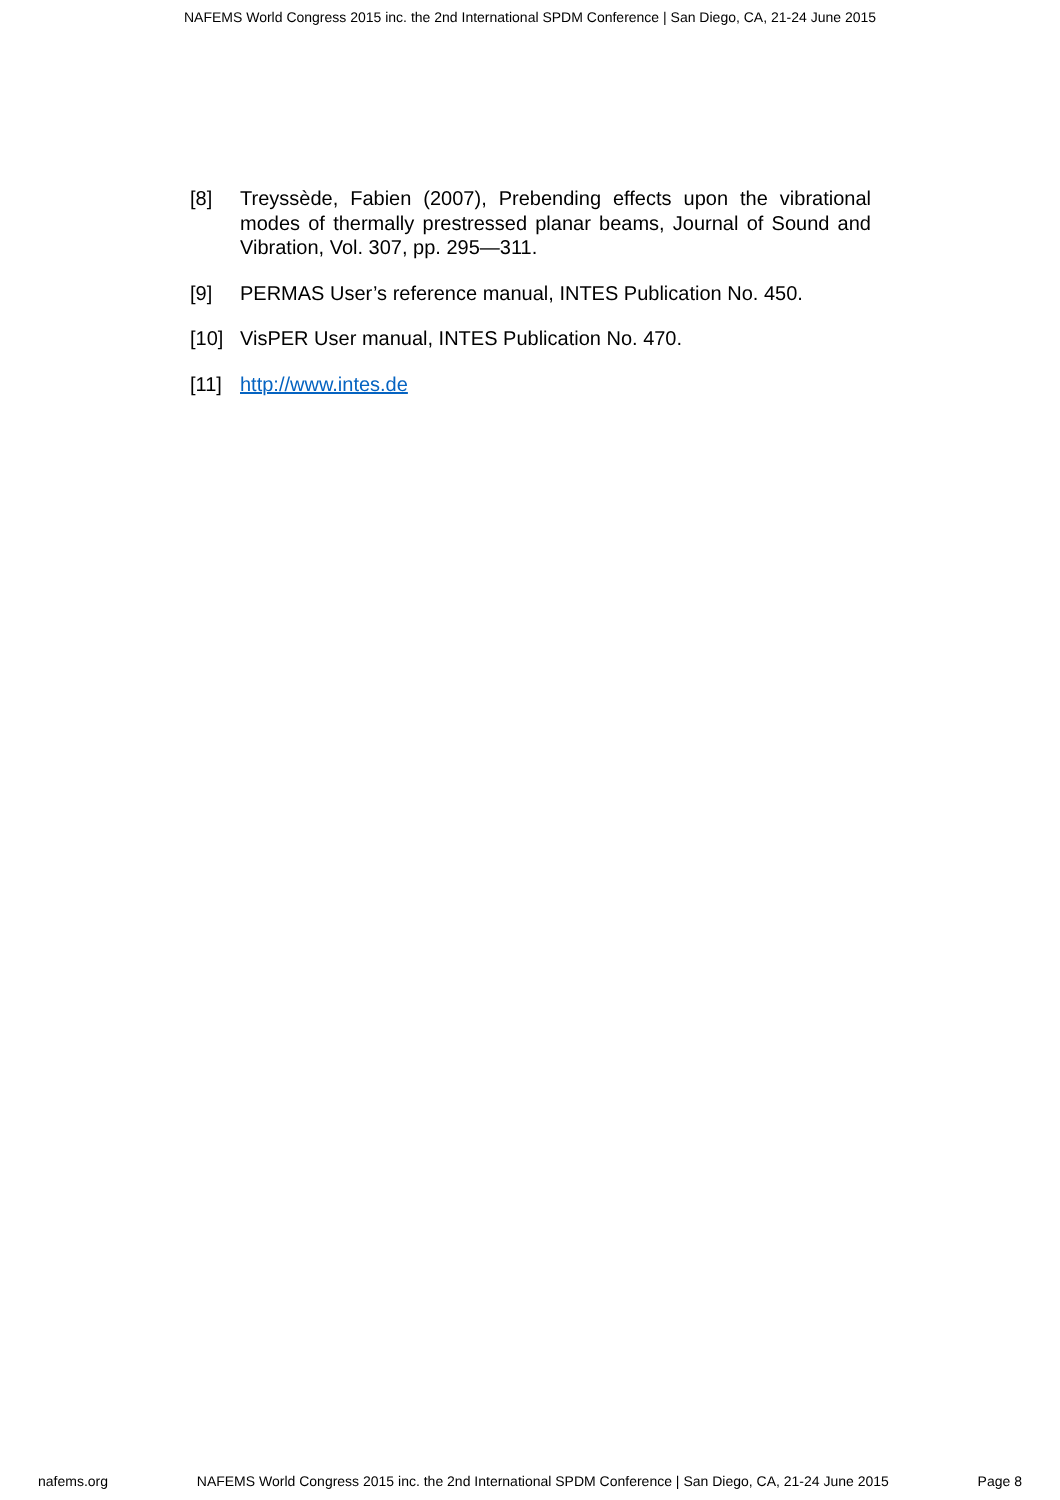NAFEMS World Congress 2015 inc. the 2nd International SPDM Conference | San Diego, CA, 21-24 June 2015
[8] Treyssède, Fabien (2007), Prebending effects upon the vibrational modes of thermally prestressed planar beams, Journal of Sound and Vibration, Vol. 307, pp. 295—311.
[9] PERMAS User’s reference manual, INTES Publication No. 450.
[10] VisPER User manual, INTES Publication No. 470.
[11] http://www.intes.de
nafems.org NAFEMS World Congress 2015 inc. the 2nd International SPDM Conference | San Diego, CA, 21-24 June 2015 Page 8